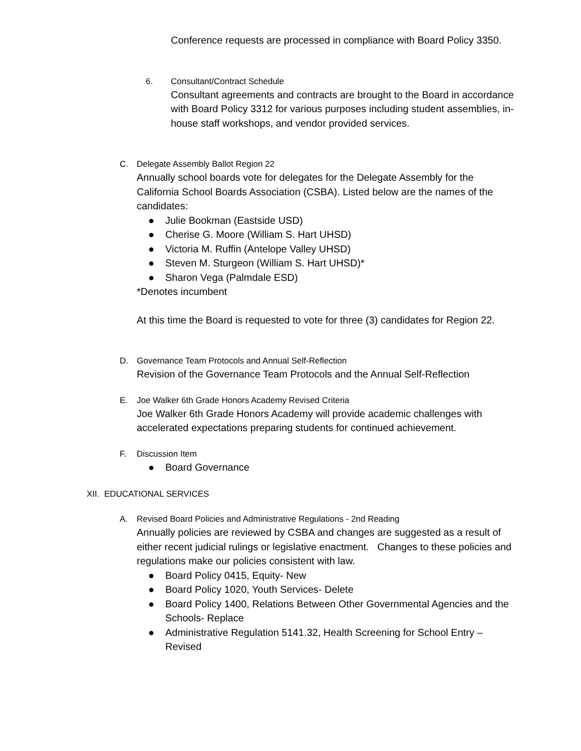Conference requests are processed in compliance with Board Policy 3350.
6. Consultant/Contract Schedule
Consultant agreements and contracts are brought to the Board in accordance with Board Policy 3312 for various purposes including student assemblies, in-house staff workshops, and vendor provided services.
C. Delegate Assembly Ballot Region 22
Annually school boards vote for delegates for the Delegate Assembly for the California School Boards Association (CSBA). Listed below are the names of the candidates:
● Julie Bookman (Eastside USD)
● Cherise G. Moore (William S. Hart UHSD)
● Victoria M. Ruffin (Antelope Valley UHSD)
● Steven M. Sturgeon (William S. Hart UHSD)*
● Sharon Vega (Palmdale ESD)
*Denotes incumbent
At this time the Board is requested to vote for three (3) candidates for Region 22.
D. Governance Team Protocols and Annual Self-Reflection
Revision of the Governance Team Protocols and the Annual Self-Reflection
E. Joe Walker 6th Grade Honors Academy Revised Criteria
Joe Walker 6th Grade Honors Academy will provide academic challenges with accelerated expectations preparing students for continued achievement.
F. Discussion Item
● Board Governance
XII. EDUCATIONAL SERVICES
A. Revised Board Policies and Administrative Regulations - 2nd Reading
Annually policies are reviewed by CSBA and changes are suggested as a result of either recent judicial rulings or legislative enactment. Changes to these policies and regulations make our policies consistent with law.
● Board Policy 0415, Equity- New
● Board Policy 1020, Youth Services- Delete
● Board Policy 1400, Relations Between Other Governmental Agencies and the Schools- Replace
● Administrative Regulation 5141.32, Health Screening for School Entry – Revised